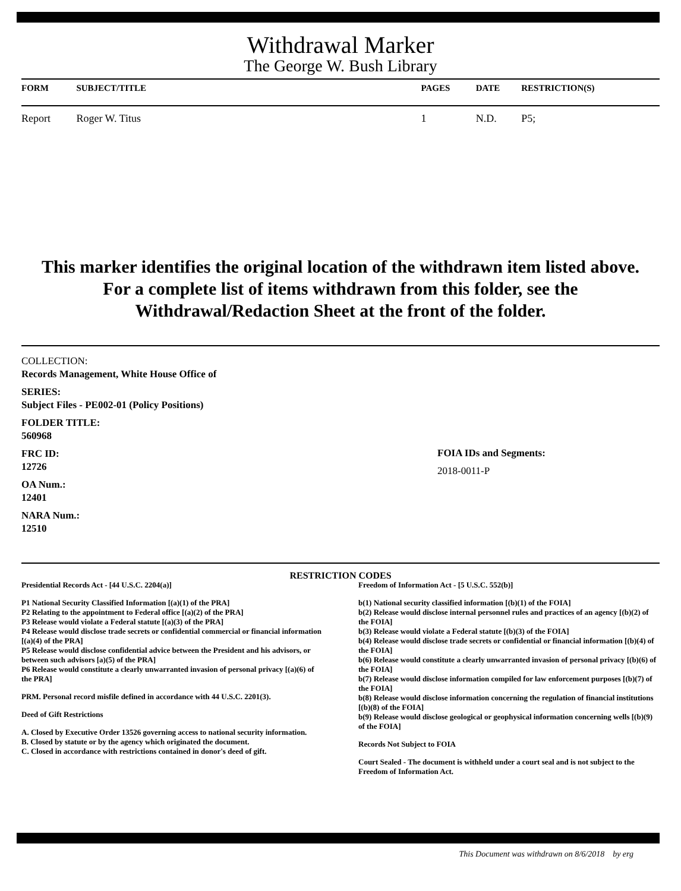Withdrawal Marker
The George W. Bush Library
| FORM | SUBJECT/TITLE | PAGES | DATE | RESTRICTION(S) |
| --- | --- | --- | --- | --- |
| Report | Roger W. Titus | 1 | N.D. | P5; |
This marker identifies the original location of the withdrawn item listed above.
For a complete list of items withdrawn from this folder, see the
Withdrawal/Redaction Sheet at the front of the folder.
COLLECTION:
Records Management, White House Office of
SERIES:
Subject Files - PE002-01 (Policy Positions)
FOLDER TITLE:
560968
FRC ID:
12726
OA Num.:
12401
NARA Num.:
12510
FOIA IDs and Segments:
2018-0011-P
RESTRICTION CODES
Presidential Records Act - [44 U.S.C. 2204(a)]
P1 National Security Classified Information [(a)(1) of the PRA]
P2 Relating to the appointment to Federal office [(a)(2) of the PRA]
P3 Release would violate a Federal statute [(a)(3) of the PRA]
P4 Release would disclose trade secrets or confidential commercial or financial information [(a)(4) of the PRA]
P5 Release would disclose confidential advice between the President and his advisors, or between such advisors [a)(5) of the PRA]
P6 Release would constitute a clearly unwarranted invasion of personal privacy [(a)(6) of the PRA]
PRM. Personal record misfile defined in accordance with 44 U.S.C. 2201(3).
Deed of Gift Restrictions
A. Closed by Executive Order 13526 governing access to national security information.
B. Closed by statute or by the agency which originated the document.
C. Closed in accordance with restrictions contained in donor's deed of gift.
Freedom of Information Act - [5 U.S.C. 552(b)]
b(1) National security classified information [(b)(1) of the FOIA]
b(2) Release would disclose internal personnel rules and practices of an agency [(b)(2) of the FOIA]
b(3) Release would violate a Federal statute [(b)(3) of the FOIA]
b(4) Release would disclose trade secrets or confidential or financial information [(b)(4) of the FOIA]
b(6) Release would constitute a clearly unwarranted invasion of personal privacy [(b)(6) of the FOIA]
b(7) Release would disclose information compiled for law enforcement purposes [(b)(7) of the FOIA]
b(8) Release would disclose information concerning the regulation of financial institutions [(b)(8) of the FOIA]
b(9) Release would disclose geological or geophysical information concerning wells [(b)(9) of the FOIA]
Records Not Subject to FOIA
Court Sealed - The document is withheld under a court seal and is not subject to the Freedom of Information Act.
This Document was withdrawn on 8/6/2018 by erg